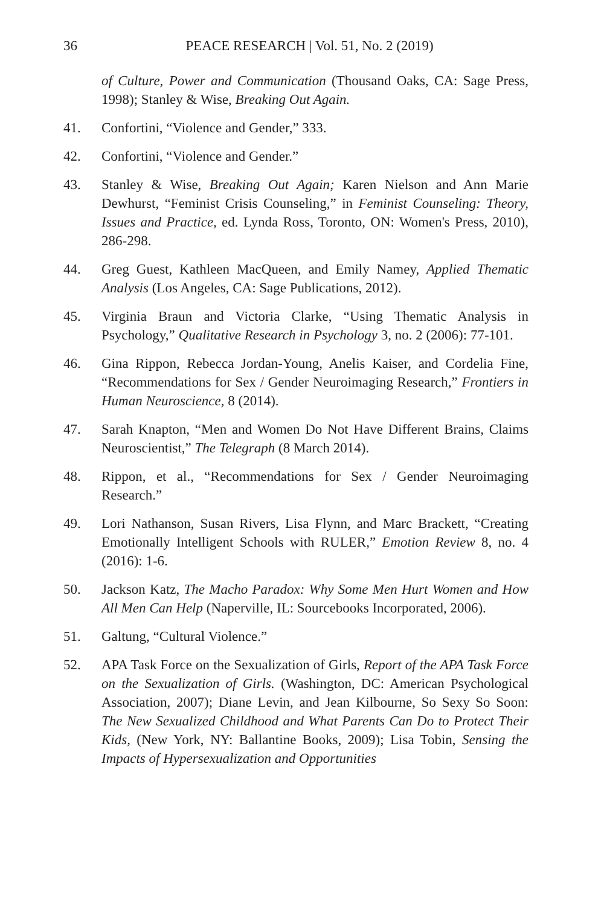36 PEACE RESEARCH | Vol. 51, No. 2 (2019)
of Culture, Power and Communication (Thousand Oaks, CA: Sage Press, 1998); Stanley & Wise, Breaking Out Again.
41. Confortini, “Violence and Gender,” 333.
42. Confortini, “Violence and Gender.”
43. Stanley & Wise, Breaking Out Again; Karen Nielson and Ann Marie Dewhurst, “Feminist Crisis Counseling,” in Feminist Counseling: Theory, Issues and Practice, ed. Lynda Ross, Toronto, ON: Women's Press, 2010), 286-298.
44. Greg Guest, Kathleen MacQueen, and Emily Namey, Applied Thematic Analysis (Los Angeles, CA: Sage Publications, 2012).
45. Virginia Braun and Victoria Clarke, “Using Thematic Analysis in Psychology,” Qualitative Research in Psychology 3, no. 2 (2006): 77-101.
46. Gina Rippon, Rebecca Jordan-Young, Anelis Kaiser, and Cordelia Fine, “Recommendations for Sex / Gender Neuroimaging Research,” Frontiers in Human Neuroscience, 8 (2014).
47. Sarah Knapton, “Men and Women Do Not Have Different Brains, Claims Neuroscientist,” The Telegraph (8 March 2014).
48. Rippon, et al., “Recommendations for Sex / Gender Neuroimaging Research.”
49. Lori Nathanson, Susan Rivers, Lisa Flynn, and Marc Brackett, “Creating Emotionally Intelligent Schools with RULER,” Emotion Review 8, no. 4 (2016): 1-6.
50. Jackson Katz, The Macho Paradox: Why Some Men Hurt Women and How All Men Can Help (Naperville, IL: Sourcebooks Incorporated, 2006).
51. Galtung, “Cultural Violence.”
52. APA Task Force on the Sexualization of Girls, Report of the APA Task Force on the Sexualization of Girls. (Washington, DC: American Psychological Association, 2007); Diane Levin, and Jean Kilbourne, So Sexy So Soon: The New Sexualized Childhood and What Parents Can Do to Protect Their Kids, (New York, NY: Ballantine Books, 2009); Lisa Tobin, Sensing the Impacts of Hypersexualization and Opportunities